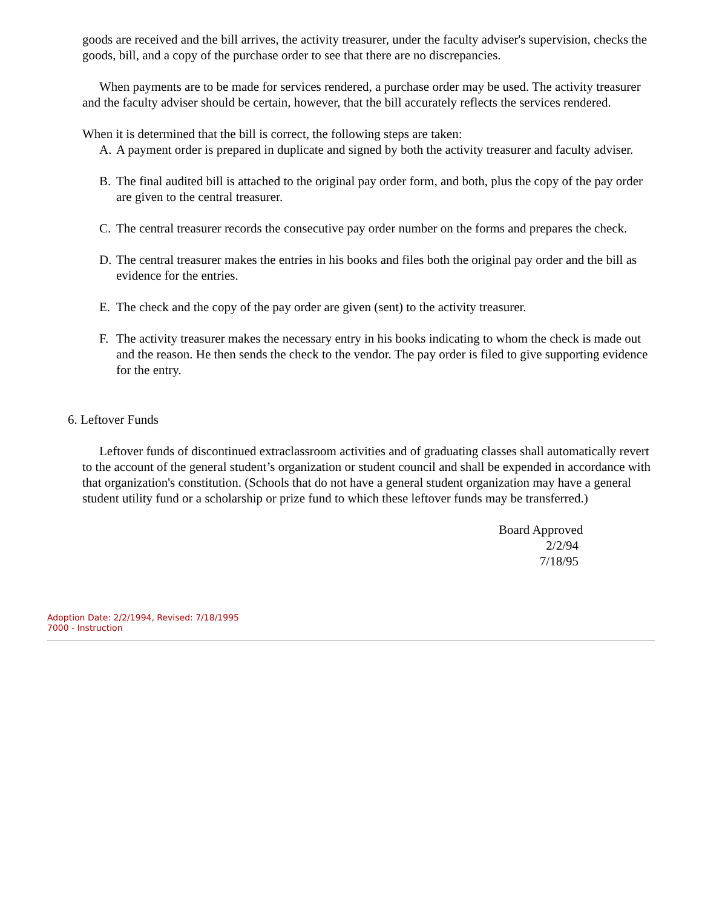goods are received and the bill arrives, the activity treasurer, under the faculty adviser's supervision, checks the goods, bill, and a copy of the purchase order to see that there are no discrepancies.
When payments are to be made for services rendered, a purchase order may be used. The activity treasurer and the faculty adviser should be certain, however, that the bill accurately reflects the services rendered.
When it is determined that the bill is correct, the following steps are taken:
A. A payment order is prepared in duplicate and signed by both the activity treasurer and faculty adviser.
B. The final audited bill is attached to the original pay order form, and both, plus the copy of the pay order are given to the central treasurer.
C. The central treasurer records the consecutive pay order number on the forms and prepares the check.
D. The central treasurer makes the entries in his books and files both the original pay order and the bill as evidence for the entries.
E. The check and the copy of the pay order are given (sent) to the activity treasurer.
F. The activity treasurer makes the necessary entry in his books indicating to whom the check is made out and the reason. He then sends the check to the vendor. The pay order is filed to give supporting evidence for the entry.
6. Leftover Funds
Leftover funds of discontinued extraclassroom activities and of graduating classes shall automatically revert to the account of the general student’s organization or student council and shall be expended in accordance with that organization's constitution. (Schools that do not have a general student organization may have a general student utility fund or a scholarship or prize fund to which these leftover funds may be transferred.)
Board Approved
2/2/94
7/18/95
Adoption Date: 2/2/1994, Revised: 7/18/1995
7000 - Instruction